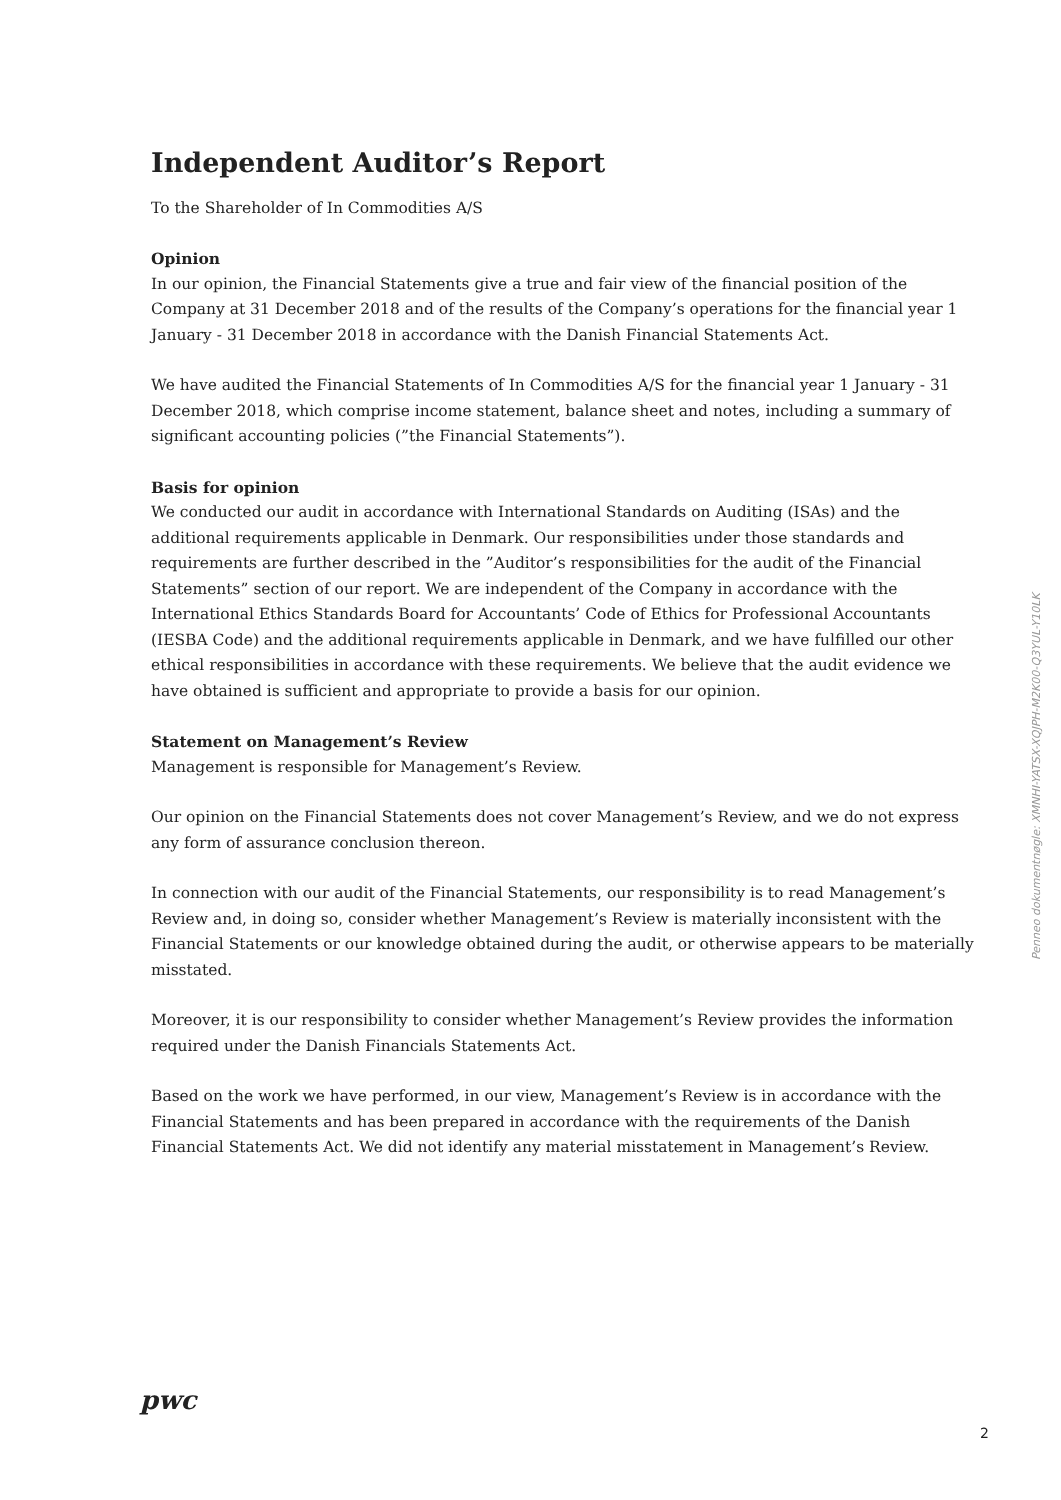Independent Auditor’s Report
To the Shareholder of In Commodities A/S
Opinion
In our opinion, the Financial Statements give a true and fair view of the financial position of the Company at 31 December 2018 and of the results of the Company’s operations for the financial year 1 January - 31 December 2018 in accordance with the Danish Financial Statements Act.
We have audited the Financial Statements of In Commodities A/S for the financial year 1 January - 31 December 2018, which comprise income statement, balance sheet and notes, including a summary of significant accounting policies (”the Financial Statements”).
Basis for opinion
We conducted our audit in accordance with International Standards on Auditing (ISAs) and the additional requirements applicable in Denmark. Our responsibilities under those standards and requirements are further described in the ”Auditor’s responsibilities for the audit of the Financial Statements” section of our report. We are independent of the Company in accordance with the International Ethics Standards Board for Accountants’ Code of Ethics for Professional Accountants (IESBA Code) and the additional requirements applicable in Denmark, and we have fulfilled our other ethical responsibilities in accordance with these requirements. We believe that the audit evidence we have obtained is sufficient and appropriate to provide a basis for our opinion.
Statement on Management’s Review
Management is responsible for Management’s Review.
Our opinion on the Financial Statements does not cover Management’s Review, and we do not express any form of assurance conclusion thereon.
In connection with our audit of the Financial Statements, our responsibility is to read Management’s Review and, in doing so, consider whether Management’s Review is materially inconsistent with the Financial Statements or our knowledge obtained during the audit, or otherwise appears to be materially misstated.
Moreover, it is our responsibility to consider whether Management’s Review provides the information required under the Danish Financials Statements Act.
Based on the work we have performed, in our view, Management’s Review is in accordance with the Financial Statements and has been prepared in accordance with the requirements of the Danish Financial Statements Act. We did not identify any material misstatement in Management’s Review.
Penneo dokumentnøgle: XMNHI-YATSX-XQJPH-M2K00-Q3YUL-Y10LK
pwc
2